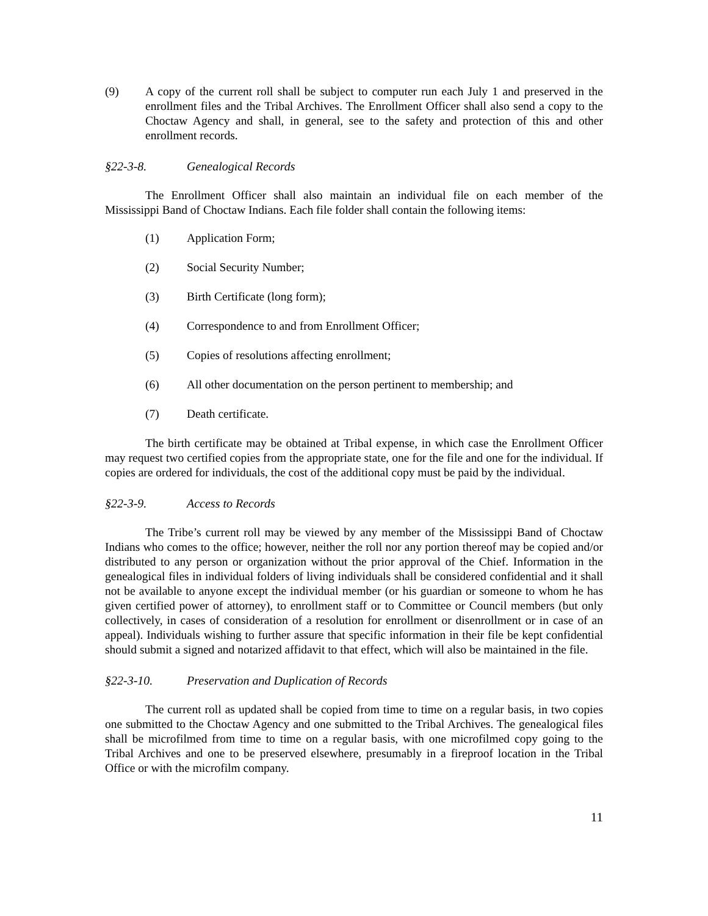(9) A copy of the current roll shall be subject to computer run each July 1 and preserved in the enrollment files and the Tribal Archives. The Enrollment Officer shall also send a copy to the Choctaw Agency and shall, in general, see to the safety and protection of this and other enrollment records.
§22-3-8. Genealogical Records
The Enrollment Officer shall also maintain an individual file on each member of the Mississippi Band of Choctaw Indians. Each file folder shall contain the following items:
(1) Application Form;
(2) Social Security Number;
(3) Birth Certificate (long form);
(4) Correspondence to and from Enrollment Officer;
(5) Copies of resolutions affecting enrollment;
(6) All other documentation on the person pertinent to membership; and
(7) Death certificate.
The birth certificate may be obtained at Tribal expense, in which case the Enrollment Officer may request two certified copies from the appropriate state, one for the file and one for the individual. If copies are ordered for individuals, the cost of the additional copy must be paid by the individual.
§22-3-9. Access to Records
The Tribe’s current roll may be viewed by any member of the Mississippi Band of Choctaw Indians who comes to the office; however, neither the roll nor any portion thereof may be copied and/or distributed to any person or organization without the prior approval of the Chief. Information in the genealogical files in individual folders of living individuals shall be considered confidential and it shall not be available to anyone except the individual member (or his guardian or someone to whom he has given certified power of attorney), to enrollment staff or to Committee or Council members (but only collectively, in cases of consideration of a resolution for enrollment or disenrollment or in case of an appeal). Individuals wishing to further assure that specific information in their file be kept confidential should submit a signed and notarized affidavit to that effect, which will also be maintained in the file.
§22-3-10. Preservation and Duplication of Records
The current roll as updated shall be copied from time to time on a regular basis, in two copies one submitted to the Choctaw Agency and one submitted to the Tribal Archives. The genealogical files shall be microfilmed from time to time on a regular basis, with one microfilmed copy going to the Tribal Archives and one to be preserved elsewhere, presumably in a fireproof location in the Tribal Office or with the microfilm company.
11